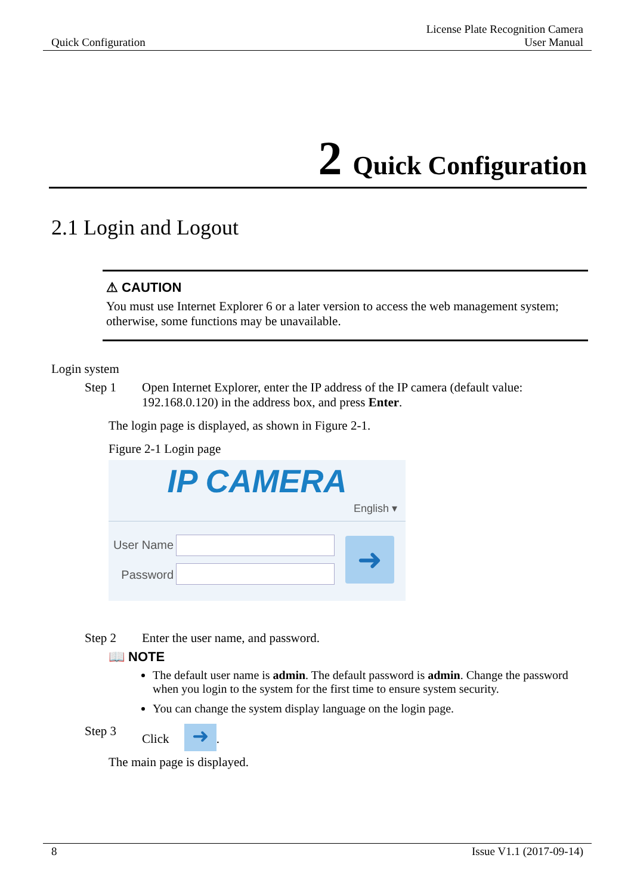Quick Configuration License Plate Recognition Camera
User Manual
2 Quick Configuration
2.1 Login and Logout
⚠ CAUTION
You must use Internet Explorer 6 or a later version to access the web management system; otherwise, some functions may be unavailable.
Login system
Step 1 Open Internet Explorer, enter the IP address of the IP camera (default value: 192.168.0.120) in the address box, and press Enter.
The login page is displayed, as shown in Figure 2-1.
Figure 2-1 Login page
IP CAMERA
English ▾
User Name
Password
➜
Step 2 Enter the user name, and password.
📖 NOTE
The default user name is admin. The default password is admin. Change the password when you login to the system for the first time to ensure system security.
You can change the system display language on the login page.
Step 3 Click ➜.
The main page is displayed.
8 Issue V1.1 (2017-09-14)